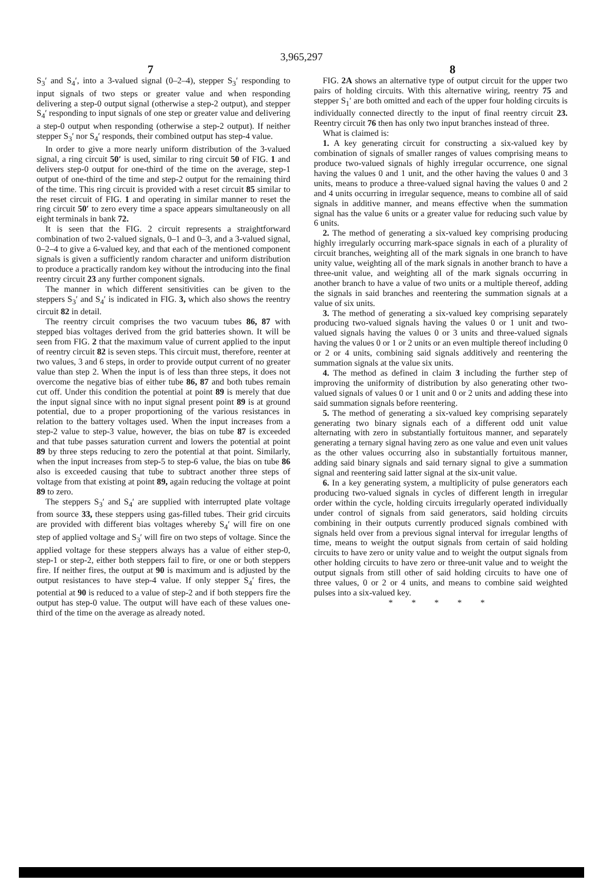3,965,297
7 8
S<sub>3</sub>′ and S<sub>4</sub>′, into a 3-valued signal (0–2–4), stepper S<sub>3</sub>′ responding to input signals of two steps or greater value and when responding delivering a step-0 output signal (otherwise a step-2 output), and stepper S<sub>4</sub>′ responding to input signals of one step or greater value and delivering a step-0 output when responding (otherwise a step-2 output). If neither stepper S<sub>3</sub>′ nor S<sub>4</sub>′ responds, their combined output has step-4 value.
In order to give a more nearly uniform distribution of the 3-valued signal, a ring circuit 50′ is used, similar to ring circuit 50 of FIG. 1 and delivers step-0 output for one-third of the time on the average, step-1 output of one-third of the time and step-2 output for the remaining third of the time. This ring circuit is provided with a reset circuit 85 similar to the reset circuit of FIG. 1 and operating in similar manner to reset the ring circuit 50′ to zero every time a space appears simultaneously on all eight terminals in bank 72.
It is seen that the FIG. 2 circuit represents a straightforward combination of two 2-valued signals, 0–1 and 0–3, and a 3-valued signal, 0–2–4 to give a 6-valued key, and that each of the mentioned component signals is given a sufficiently random character and uniform distribution to produce a practically random key without the introducing into the final reentry circuit 23 any further component signals.
The manner in which different sensitivities can be given to the steppers S<sub>3</sub>′ and S<sub>4</sub>′ is indicated in FIG. 3, which also shows the reentry circuit 82 in detail.
The reentry circuit comprises the two vacuum tubes 86, 87 with stepped bias voltages derived from the grid batteries shown. It will be seen from FIG. 2 that the maximum value of current applied to the input of reentry circuit 82 is seven steps. This circuit must, therefore, reenter at two values, 3 and 6 steps, in order to provide output current of no greater value than step 2. When the input is of less than three steps, it does not overcome the negative bias of either tube 86, 87 and both tubes remain cut off. Under this condition the potential at point 89 is merely that due the input signal since with no input signal present point 89 is at ground potential, due to a proper proportioning of the various resistances in relation to the battery voltages used. When the input increases from a step-2 value to step-3 value, however, the bias on tube 87 is exceeded and that tube passes saturation current and lowers the potential at point 89 by three steps reducing to zero the potential at that point. Similarly, when the input increases from step-5 to step-6 value, the bias on tube 86 also is exceeded causing that tube to subtract another three steps of voltage from that existing at point 89, again reducing the voltage at point 89 to zero.
The steppers S<sub>3</sub>′ and S<sub>4</sub>′ are supplied with interrupted plate voltage from source 33, these steppers using gas-filled tubes. Their grid circuits are provided with different bias voltages whereby S<sub>4</sub>′ will fire on one step of applied voltage and S<sub>3</sub>′ will fire on two steps of voltage. Since the applied voltage for these steppers always has a value of either step-0, step-1 or step-2, either both steppers fail to fire, or one or both steppers fire. If neither fires, the output at 90 is maximum and is adjusted by the output resistances to have step-4 value. If only stepper S<sub>4</sub>′ fires, the potential at 90 is reduced to a value of step-2 and if both steppers fire the output has step-0 value. The output will have each of these values one-third of the time on the average as already noted.
FIG. 2A shows an alternative type of output circuit for the upper two pairs of holding circuits. With this alternative wiring, reentry 75 and stepper S<sub>1</sub>′ are both omitted and each of the upper four holding circuits is individually connected directly to the input of final reentry circuit 23. Reentry circuit 76 then has only two input branches instead of three.
What is claimed is:
1. A key generating circuit for constructing a six-valued key by combination of signals of smaller ranges of values comprising means to produce two-valued signals of highly irregular occurrence, one signal having the values 0 and 1 unit, and the other having the values 0 and 3 units, means to produce a three-valued signal having the values 0 and 2 and 4 units occurring in irregular sequence, means to combine all of said signals in additive manner, and means effective when the summation signal has the value 6 units or a greater value for reducing such value by 6 units.
2. The method of generating a six-valued key comprising producing highly irregularly occurring mark-space signals in each of a plurality of circuit branches, weighting all of the mark signals in one branch to have unity value, weighting all of the mark signals in another branch to have a three-unit value, and weighting all of the mark signals occurring in another branch to have a value of two units or a multiple thereof, adding the signals in said branches and reentering the summation signals at a value of six units.
3. The method of generating a six-valued key comprising separately producing two-valued signals having the values 0 or 1 unit and two-valued signals having the values 0 or 3 units and three-valued signals having the values 0 or 1 or 2 units or an even multiple thereof including 0 or 2 or 4 units, combining said signals additively and reentering the summation signals at the value six units.
4. The method as defined in claim 3 including the further step of improving the uniformity of distribution by also generating other two-valued signals of values 0 or 1 unit and 0 or 2 units and adding these into said summation signals before reentering.
5. The method of generating a six-valued key comprising separately generating two binary signals each of a different odd unit value alternating with zero in substantially fortuitous manner, and separately generating a ternary signal having zero as one value and even unit values as the other values occurring also in substantially fortuitous manner, adding said binary signals and said ternary signal to give a summation signal and reentering said latter signal at the six-unit value.
6. In a key generating system, a multiplicity of pulse generators each producing two-valued signals in cycles of different length in irregular order within the cycle, holding circuits irregularly operated individually under control of signals from said generators, said holding circuits combining in their outputs currently produced signals combined with signals held over from a previous signal interval for irregular lengths of time, means to weight the output signals from certain of said holding circuits to have zero or unity value and to weight the output signals from other holding circuits to have zero or three-unit value and to weight the output signals from still other of said holding circuits to have one of three values, 0 or 2 or 4 units, and means to combine said weighted pulses into a six-valued key.
* * * * *